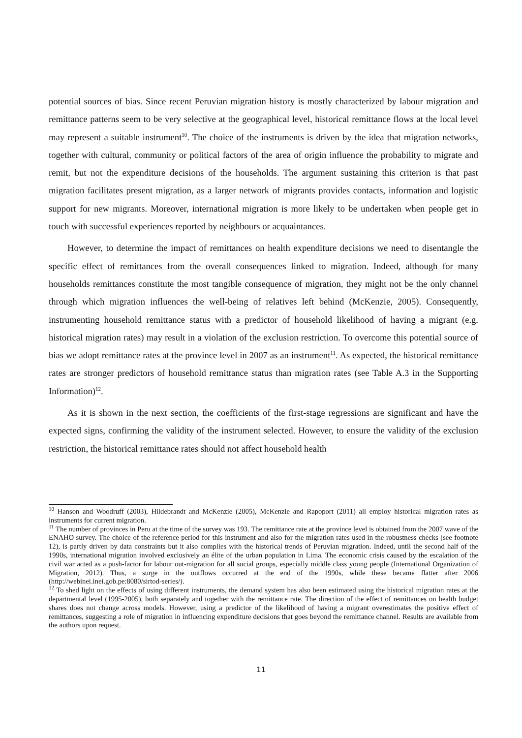potential sources of bias. Since recent Peruvian migration history is mostly characterized by labour migration and remittance patterns seem to be very selective at the geographical level, historical remittance flows at the local level may represent a suitable instrument<sup>10</sup>. The choice of the instruments is driven by the idea that migration networks, together with cultural, community or political factors of the area of origin influence the probability to migrate and remit, but not the expenditure decisions of the households. The argument sustaining this criterion is that past migration facilitates present migration, as a larger network of migrants provides contacts, information and logistic support for new migrants. Moreover, international migration is more likely to be undertaken when people get in touch with successful experiences reported by neighbours or acquaintances.
However, to determine the impact of remittances on health expenditure decisions we need to disentangle the specific effect of remittances from the overall consequences linked to migration. Indeed, although for many households remittances constitute the most tangible consequence of migration, they might not be the only channel through which migration influences the well-being of relatives left behind (McKenzie, 2005). Consequently, instrumenting household remittance status with a predictor of household likelihood of having a migrant (e.g. historical migration rates) may result in a violation of the exclusion restriction. To overcome this potential source of bias we adopt remittance rates at the province level in 2007 as an instrument<sup>11</sup>. As expected, the historical remittance rates are stronger predictors of household remittance status than migration rates (see Table A.3 in the Supporting Information)<sup>12</sup>.
As it is shown in the next section, the coefficients of the first-stage regressions are significant and have the expected signs, confirming the validity of the instrument selected. However, to ensure the validity of the exclusion restriction, the historical remittance rates should not affect household health
<sup>10</sup> Hanson and Woodruff (2003), Hildebrandt and McKenzie (2005), McKenzie and Rapoport (2011) all employ historical migration rates as instruments for current migration.
<sup>11</sup> The number of provinces in Peru at the time of the survey was 193. The remittance rate at the province level is obtained from the 2007 wave of the ENAHO survey. The choice of the reference period for this instrument and also for the migration rates used in the robustness checks (see footnote 12), is partly driven by data constraints but it also complies with the historical trends of Peruvian migration. Indeed, until the second half of the 1990s, international migration involved exclusively an élite of the urban population in Lima. The economic crisis caused by the escalation of the civil war acted as a push-factor for labour out-migration for all social groups, especially middle class young people (International Organization of Migration, 2012). Thus, a surge in the outflows occurred at the end of the 1990s, while these became flatter after 2006 (http://webinei.inei.gob.pe:8080/sirtod-series/).
<sup>12</sup> To shed light on the effects of using different instruments, the demand system has also been estimated using the historical migration rates at the departmental level (1995-2005), both separately and together with the remittance rate. The direction of the effect of remittances on health budget shares does not change across models. However, using a predictor of the likelihood of having a migrant overestimates the positive effect of remittances, suggesting a role of migration in influencing expenditure decisions that goes beyond the remittance channel. Results are available from the authors upon request.
11